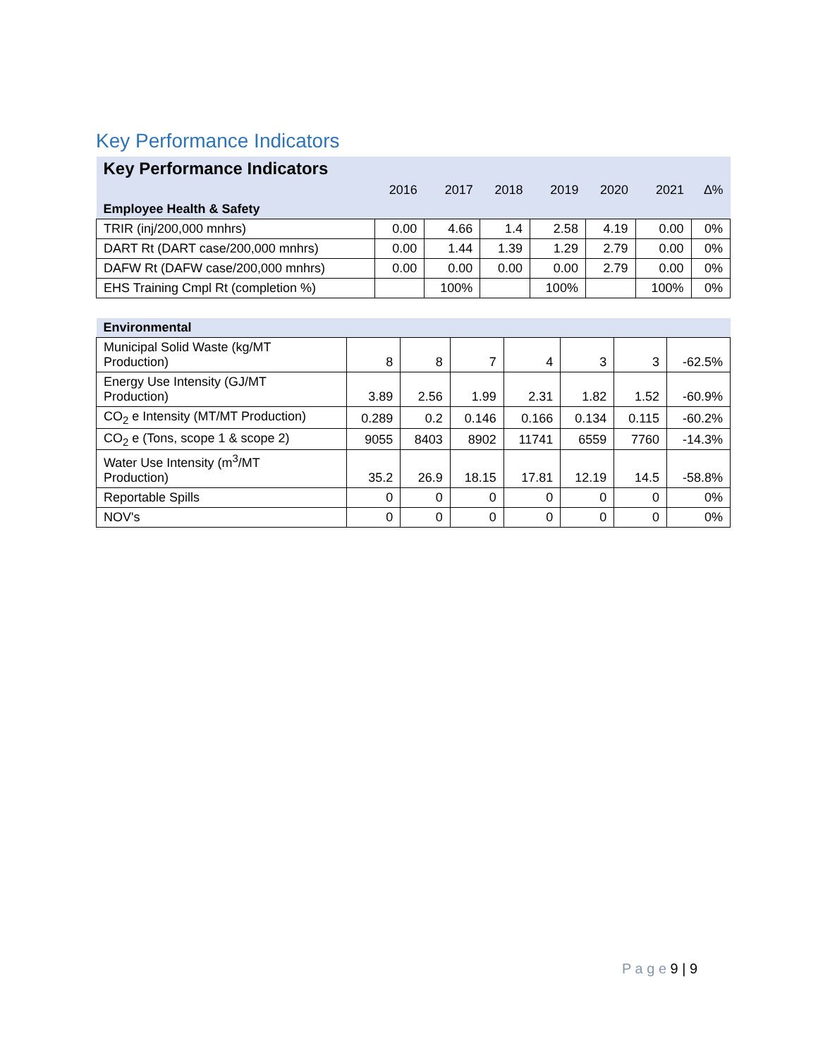Key Performance Indicators
| Key Performance Indicators | | | | | | | |
| --- | --- | --- | --- | --- | --- | --- | --- |
| | 2016 | 2017 | 2018 | 2019 | 2020 | 2021 | ∆% |
| Employee Health & Safety | | | | | | | |
| TRIR (inj/200,000 mnhrs) | 0.00 | 4.66 | 1.4 | 2.58 | 4.19 | 0.00 | 0% |
| DART Rt (DART case/200,000 mnhrs) | 0.00 | 1.44 | 1.39 | 1.29 | 2.79 | 0.00 | 0% |
| DAFW Rt (DAFW case/200,000 mnhrs) | 0.00 | 0.00 | 0.00 | 0.00 | 2.79 | 0.00 | 0% |
| EHS Training Cmpl Rt (completion %) | | 100% | | 100% | | 100% | 0% |
| Environmental | | | | | | | |
| --- | --- | --- | --- | --- | --- | --- | --- |
| Municipal Solid Waste (kg/MT Production) | 8 | 8 | 7 | 4 | 3 | 3 | -62.5% |
| Energy Use Intensity (GJ/MT Production) | 3.89 | 2.56 | 1.99 | 2.31 | 1.82 | 1.52 | -60.9% |
| CO<sub>2</sub> e Intensity (MT/MT Production) | 0.289 | 0.2 | 0.146 | 0.166 | 0.134 | 0.115 | -60.2% |
| CO<sub>2</sub> e (Tons, scope 1 & scope 2) | 9055 | 8403 | 8902 | 11741 | 6559 | 7760 | -14.3% |
| Water Use Intensity (m<sup>3</sup>/MT Production) | 35.2 | 26.9 | 18.15 | 17.81 | 12.19 | 14.5 | -58.8% |
| Reportable Spills | 0 | 0 | 0 | 0 | 0 | 0 | 0% |
| NOV's | 0 | 0 | 0 | 0 | 0 | 0 | 0% |
P a g e 9 | 9